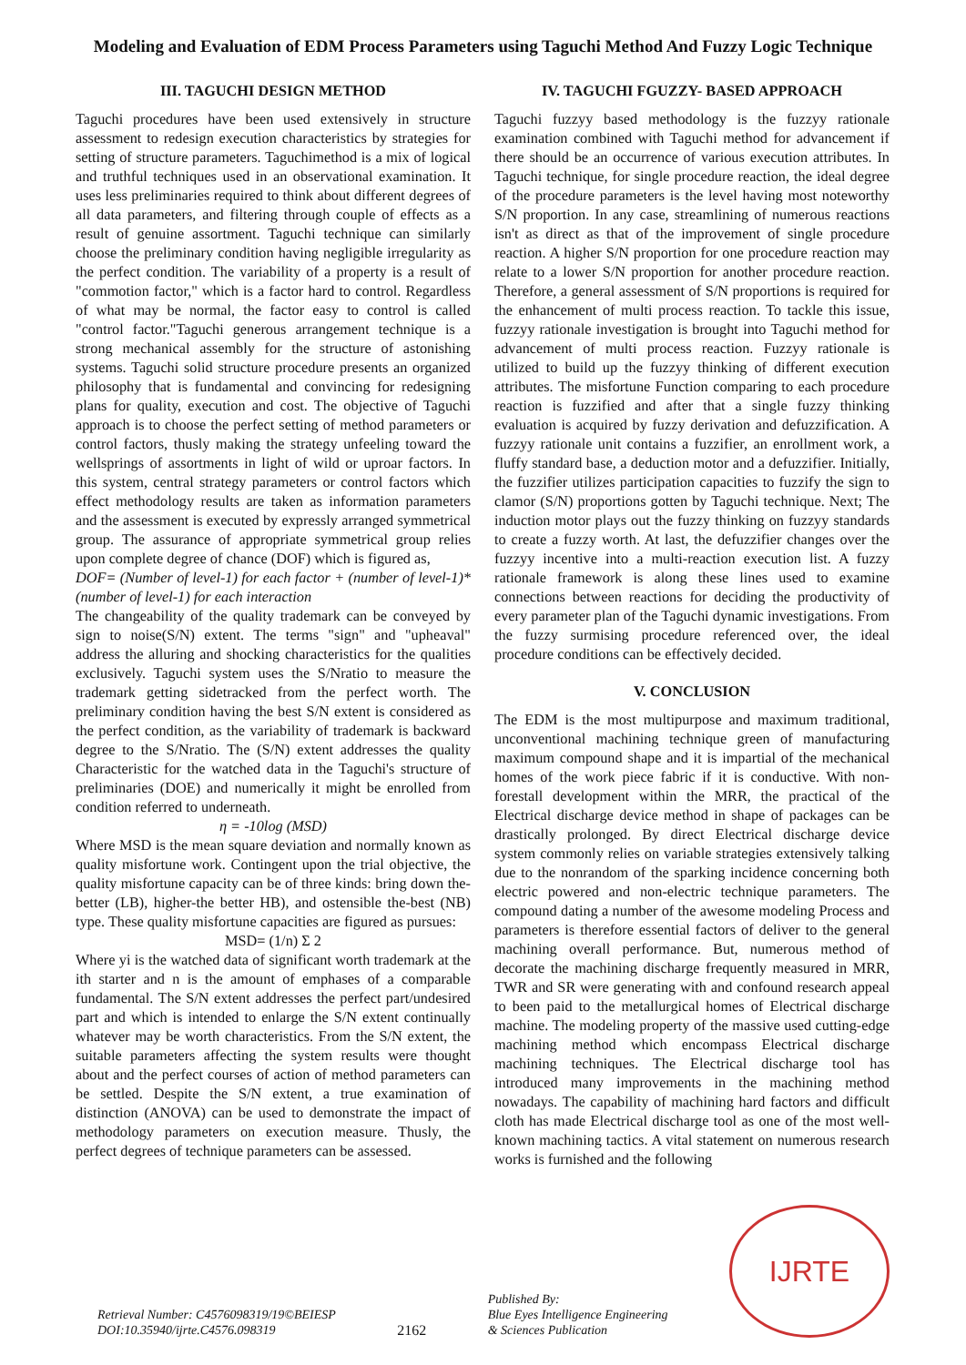Modeling and Evaluation of EDM Process Parameters using Taguchi Method And Fuzzy Logic Technique
III. TAGUCHI DESIGN METHOD
Taguchi procedures have been used extensively in structure assessment to redesign execution characteristics by strategies for setting of structure parameters. Taguchimethod is a mix of logical and truthful techniques used in an observational examination. It uses less preliminaries required to think about different degrees of all data parameters, and filtering through couple of effects as a result of genuine assortment. Taguchi technique can similarly choose the preliminary condition having negligible irregularity as the perfect condition. The variability of a property is a result of "commotion factor," which is a factor hard to control. Regardless of what may be normal, the factor easy to control is called "control factor."Taguchi generous arrangement technique is a strong mechanical assembly for the structure of astonishing systems. Taguchi solid structure procedure presents an organized philosophy that is fundamental and convincing for redesigning plans for quality, execution and cost. The objective of Taguchi approach is to choose the perfect setting of method parameters or control factors, thusly making the strategy unfeeling toward the wellsprings of assortments in light of wild or uproar factors. In this system, central strategy parameters or control factors which effect methodology results are taken as information parameters and the assessment is executed by expressly arranged symmetrical group. The assurance of appropriate symmetrical group relies upon complete degree of chance (DOF) which is figured as,
DOF= (Number of level-1) for each factor + (number of level-1)*(number of level-1) for each interaction
The changeability of the quality trademark can be conveyed by sign to noise(S/N) extent. The terms "sign" and "upheaval" address the alluring and shocking characteristics for the qualities exclusively. Taguchi system uses the S/Nratio to measure the trademark getting sidetracked from the perfect worth. The preliminary condition having the best S/N extent is considered as the perfect condition, as the variability of trademark is backward degree to the S/Nratio. The (S/N) extent addresses the quality Characteristic for the watched data in the Taguchi's structure of preliminaries (DOE) and numerically it might be enrolled from condition referred to underneath.
η = -10log (MSD)
Where MSD is the mean square deviation and normally known as quality misfortune work. Contingent upon the trial objective, the quality misfortune capacity can be of three kinds: bring down the-better (LB), higher-the better HB), and ostensible the-best (NB) type. These quality misfortune capacities are figured as pursues:
MSD= (1/n) Σ 2
Where yi is the watched data of significant worth trademark at the ith starter and n is the amount of emphases of a comparable fundamental. The S/N extent addresses the perfect part/undesired part and which is intended to enlarge the S/N extent continually whatever may be worth characteristics. From the S/N extent, the suitable parameters affecting the system results were thought about and the perfect courses of action of method parameters can be settled. Despite the S/N extent, a true examination of distinction (ANOVA) can be used to demonstrate the impact of methodology parameters on execution measure. Thusly, the perfect degrees of technique parameters can be assessed.
IV. TAGUCHI FGUZZY- BASED APPROACH
Taguchi fuzzyy based methodology is the fuzzyy rationale examination combined with Taguchi method for advancement if there should be an occurrence of various execution attributes. In Taguchi technique, for single procedure reaction, the ideal degree of the procedure parameters is the level having most noteworthy S/N proportion. In any case, streamlining of numerous reactions isn't as direct as that of the improvement of single procedure reaction. A higher S/N proportion for one procedure reaction may relate to a lower S/N proportion for another procedure reaction. Therefore, a general assessment of S/N proportions is required for the enhancement of multi process reaction. To tackle this issue, fuzzyy rationale investigation is brought into Taguchi method for advancement of multi process reaction. Fuzzyy rationale is utilized to build up the fuzzyy thinking of different execution attributes. The misfortune Function comparing to each procedure reaction is fuzzified and after that a single fuzzy thinking evaluation is acquired by fuzzy derivation and defuzzification. A fuzzyy rationale unit contains a fuzzifier, an enrollment work, a fluffy standard base, a deduction motor and a defuzzifier. Initially, the fuzzifier utilizes participation capacities to fuzzify the sign to clamor (S/N) proportions gotten by Taguchi technique. Next; The induction motor plays out the fuzzy thinking on fuzzyy standards to create a fuzzy worth. At last, the defuzzifier changes over the fuzzyy incentive into a multi-reaction execution list. A fuzzy rationale framework is along these lines used to examine connections between reactions for deciding the productivity of every parameter plan of the Taguchi dynamic investigations. From the fuzzy surmising procedure referenced over, the ideal procedure conditions can be effectively decided.
V. CONCLUSION
The EDM is the most multipurpose and maximum traditional, unconventional machining technique green of manufacturing maximum compound shape and it is impartial of the mechanical homes of the work piece fabric if it is conductive. With non-forestall development within the MRR, the practical of the Electrical discharge device method in shape of packages can be drastically prolonged. By direct Electrical discharge device system commonly relies on variable strategies extensively talking due to the nonrandom of the sparking incidence concerning both electric powered and non-electric technique parameters. The compound dating a number of the awesome modeling Process and parameters is therefore essential factors of deliver to the general machining overall performance. But, numerous method of decorate the machining discharge frequently measured in MRR, TWR and SR were generating with and confound research appeal to been paid to the metallurgical homes of Electrical discharge machine. The modeling property of the massive used cutting-edge machining method which encompass Electrical discharge machining techniques. The Electrical discharge tool has introduced many improvements in the machining method nowadays. The capability of machining hard factors and difficult cloth has made Electrical discharge tool as one of the most well-known machining tactics. A vital statement on numerous research works is furnished and the following
Retrieval Number: C4576098319/19©BEIESP
DOI:10.35940/ijrte.C4576.098319
2162
Published By:
Blue Eyes Intelligence Engineering
& Sciences Publication
IJRTE